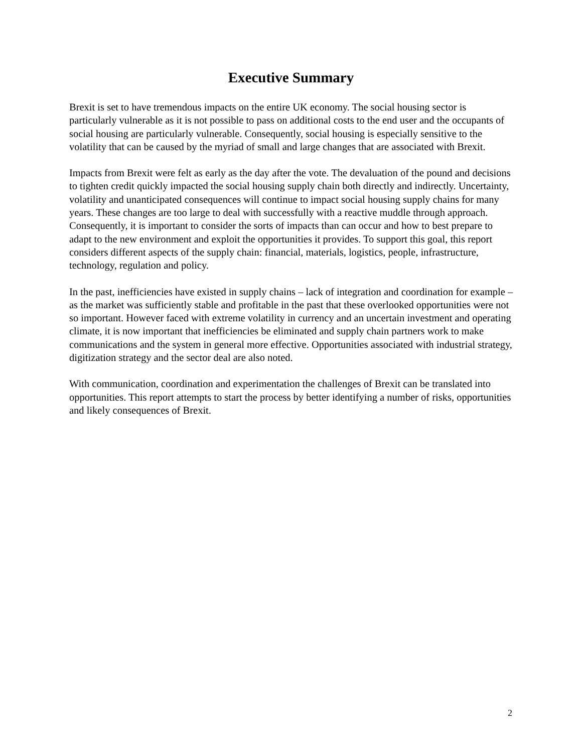Executive Summary
Brexit is set to have tremendous impacts on the entire UK economy. The social housing sector is particularly vulnerable as it is not possible to pass on additional costs to the end user and the occupants of social housing are particularly vulnerable. Consequently, social housing is especially sensitive to the volatility that can be caused by the myriad of small and large changes that are associated with Brexit.
Impacts from Brexit were felt as early as the day after the vote. The devaluation of the pound and decisions to tighten credit quickly impacted the social housing supply chain both directly and indirectly. Uncertainty, volatility and unanticipated consequences will continue to impact social housing supply chains for many years. These changes are too large to deal with successfully with a reactive muddle through approach. Consequently, it is important to consider the sorts of impacts than can occur and how to best prepare to adapt to the new environment and exploit the opportunities it provides. To support this goal, this report considers different aspects of the supply chain: financial, materials, logistics, people, infrastructure, technology, regulation and policy.
In the past, inefficiencies have existed in supply chains – lack of integration and coordination for example – as the market was sufficiently stable and profitable in the past that these overlooked opportunities were not so important. However faced with extreme volatility in currency and an uncertain investment and operating climate, it is now important that inefficiencies be eliminated and supply chain partners work to make communications and the system in general more effective. Opportunities associated with industrial strategy, digitization strategy and the sector deal are also noted.
With communication, coordination and experimentation the challenges of Brexit can be translated into opportunities. This report attempts to start the process by better identifying a number of risks, opportunities and likely consequences of Brexit.
2